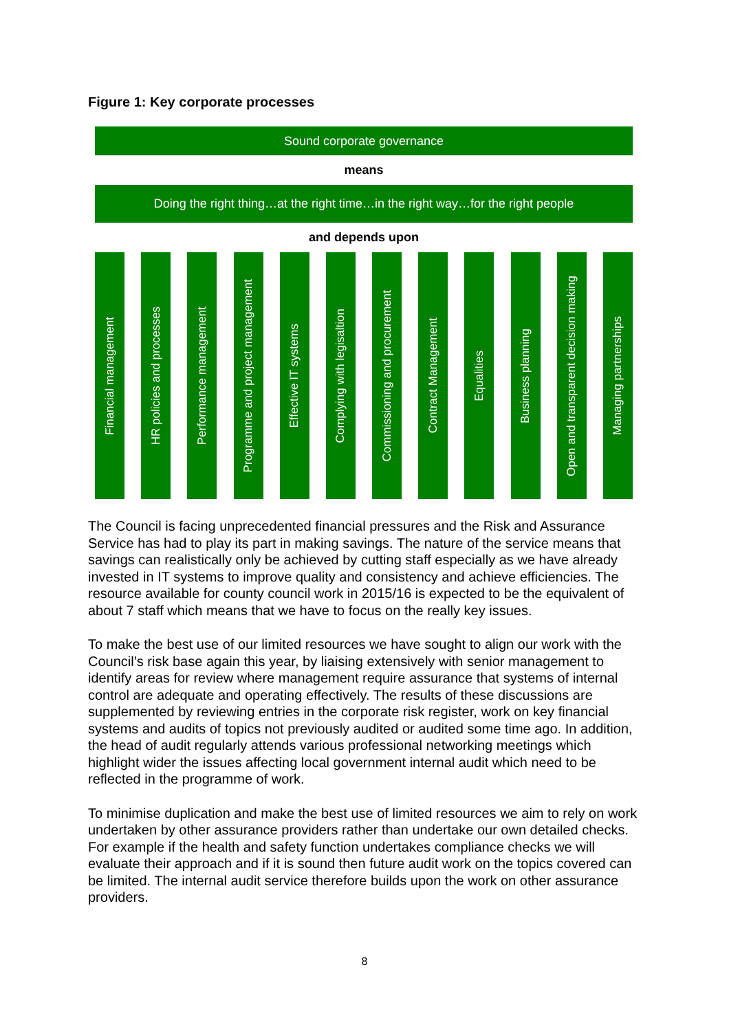Figure 1: Key corporate processes
Sound corporate governance
means
Doing the right thing…at the right time…in the right way…for the right people
and depends upon
Financial management
HR policies and processes
Performance management
Programme and project management
Effective IT systems
Complying with legisaltion
Commissioning and procurement
Contract Management
Equalities
Business planning
Open and transparent decision making
Managing partnerships
The Council is facing unprecedented financial pressures and the Risk and Assurance Service has had to play its part in making savings. The nature of the service means that savings can realistically only be achieved by cutting staff especially as we have already invested in IT systems to improve quality and consistency and achieve efficiencies. The resource available for county council work in 2015/16 is expected to be the equivalent of about 7 staff which means that we have to focus on the really key issues.
To make the best use of our limited resources we have sought to align our work with the Council’s risk base again this year, by liaising extensively with senior management to identify areas for review where management require assurance that systems of internal control are adequate and operating effectively. The results of these discussions are supplemented by reviewing entries in the corporate risk register, work on key financial systems and audits of topics not previously audited or audited some time ago. In addition, the head of audit regularly attends various professional networking meetings which highlight wider the issues affecting local government internal audit which need to be reflected in the programme of work.
To minimise duplication and make the best use of limited resources we aim to rely on work undertaken by other assurance providers rather than undertake our own detailed checks. For example if the health and safety function undertakes compliance checks we will evaluate their approach and if it is sound then future audit work on the topics covered can be limited. The internal audit service therefore builds upon the work on other assurance providers.
8